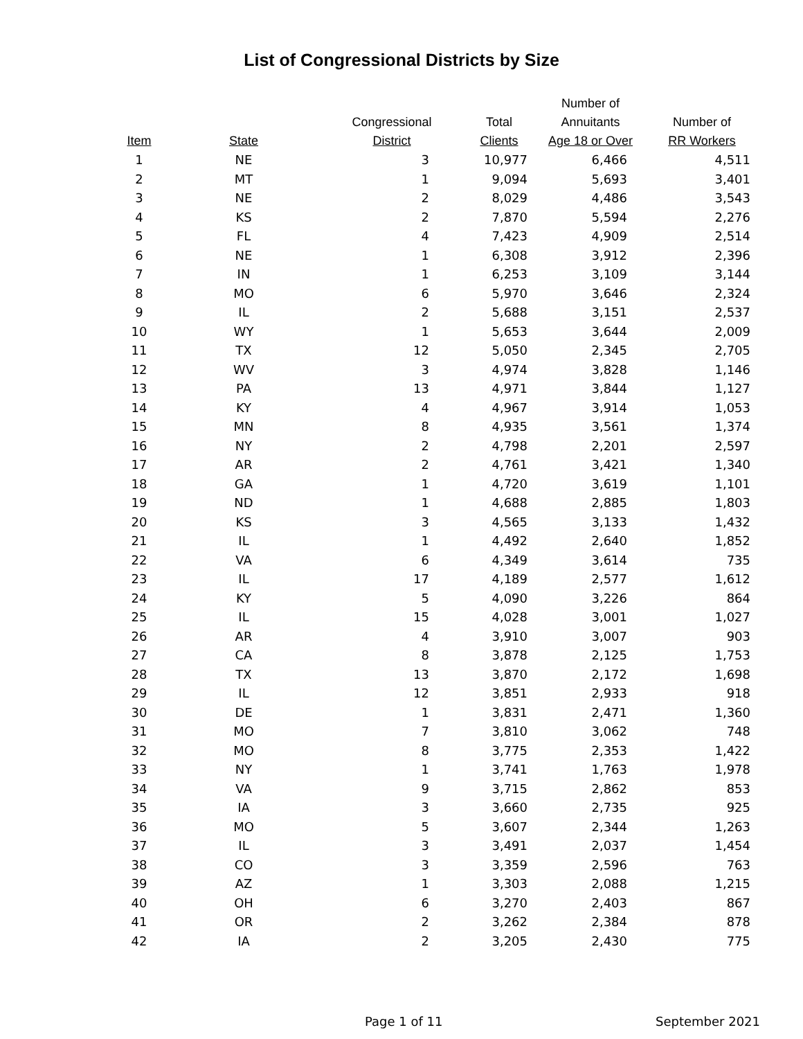List of Congressional Districts by Size
| Item | State | Congressional District | Total Clients | Number of Annuitants Age 18 or Over | Number of RR Workers |
| --- | --- | --- | --- | --- | --- |
| 1 | NE | 3 | 10,977 | 6,466 | 4,511 |
| 2 | MT | 1 | 9,094 | 5,693 | 3,401 |
| 3 | NE | 2 | 8,029 | 4,486 | 3,543 |
| 4 | KS | 2 | 7,870 | 5,594 | 2,276 |
| 5 | FL | 4 | 7,423 | 4,909 | 2,514 |
| 6 | NE | 1 | 6,308 | 3,912 | 2,396 |
| 7 | IN | 1 | 6,253 | 3,109 | 3,144 |
| 8 | MO | 6 | 5,970 | 3,646 | 2,324 |
| 9 | IL | 2 | 5,688 | 3,151 | 2,537 |
| 10 | WY | 1 | 5,653 | 3,644 | 2,009 |
| 11 | TX | 12 | 5,050 | 2,345 | 2,705 |
| 12 | WV | 3 | 4,974 | 3,828 | 1,146 |
| 13 | PA | 13 | 4,971 | 3,844 | 1,127 |
| 14 | KY | 4 | 4,967 | 3,914 | 1,053 |
| 15 | MN | 8 | 4,935 | 3,561 | 1,374 |
| 16 | NY | 2 | 4,798 | 2,201 | 2,597 |
| 17 | AR | 2 | 4,761 | 3,421 | 1,340 |
| 18 | GA | 1 | 4,720 | 3,619 | 1,101 |
| 19 | ND | 1 | 4,688 | 2,885 | 1,803 |
| 20 | KS | 3 | 4,565 | 3,133 | 1,432 |
| 21 | IL | 1 | 4,492 | 2,640 | 1,852 |
| 22 | VA | 6 | 4,349 | 3,614 | 735 |
| 23 | IL | 17 | 4,189 | 2,577 | 1,612 |
| 24 | KY | 5 | 4,090 | 3,226 | 864 |
| 25 | IL | 15 | 4,028 | 3,001 | 1,027 |
| 26 | AR | 4 | 3,910 | 3,007 | 903 |
| 27 | CA | 8 | 3,878 | 2,125 | 1,753 |
| 28 | TX | 13 | 3,870 | 2,172 | 1,698 |
| 29 | IL | 12 | 3,851 | 2,933 | 918 |
| 30 | DE | 1 | 3,831 | 2,471 | 1,360 |
| 31 | MO | 7 | 3,810 | 3,062 | 748 |
| 32 | MO | 8 | 3,775 | 2,353 | 1,422 |
| 33 | NY | 1 | 3,741 | 1,763 | 1,978 |
| 34 | VA | 9 | 3,715 | 2,862 | 853 |
| 35 | IA | 3 | 3,660 | 2,735 | 925 |
| 36 | MO | 5 | 3,607 | 2,344 | 1,263 |
| 37 | IL | 3 | 3,491 | 2,037 | 1,454 |
| 38 | CO | 3 | 3,359 | 2,596 | 763 |
| 39 | AZ | 1 | 3,303 | 2,088 | 1,215 |
| 40 | OH | 6 | 3,270 | 2,403 | 867 |
| 41 | OR | 2 | 3,262 | 2,384 | 878 |
| 42 | IA | 2 | 3,205 | 2,430 | 775 |
Page 1 of 11 September 2021